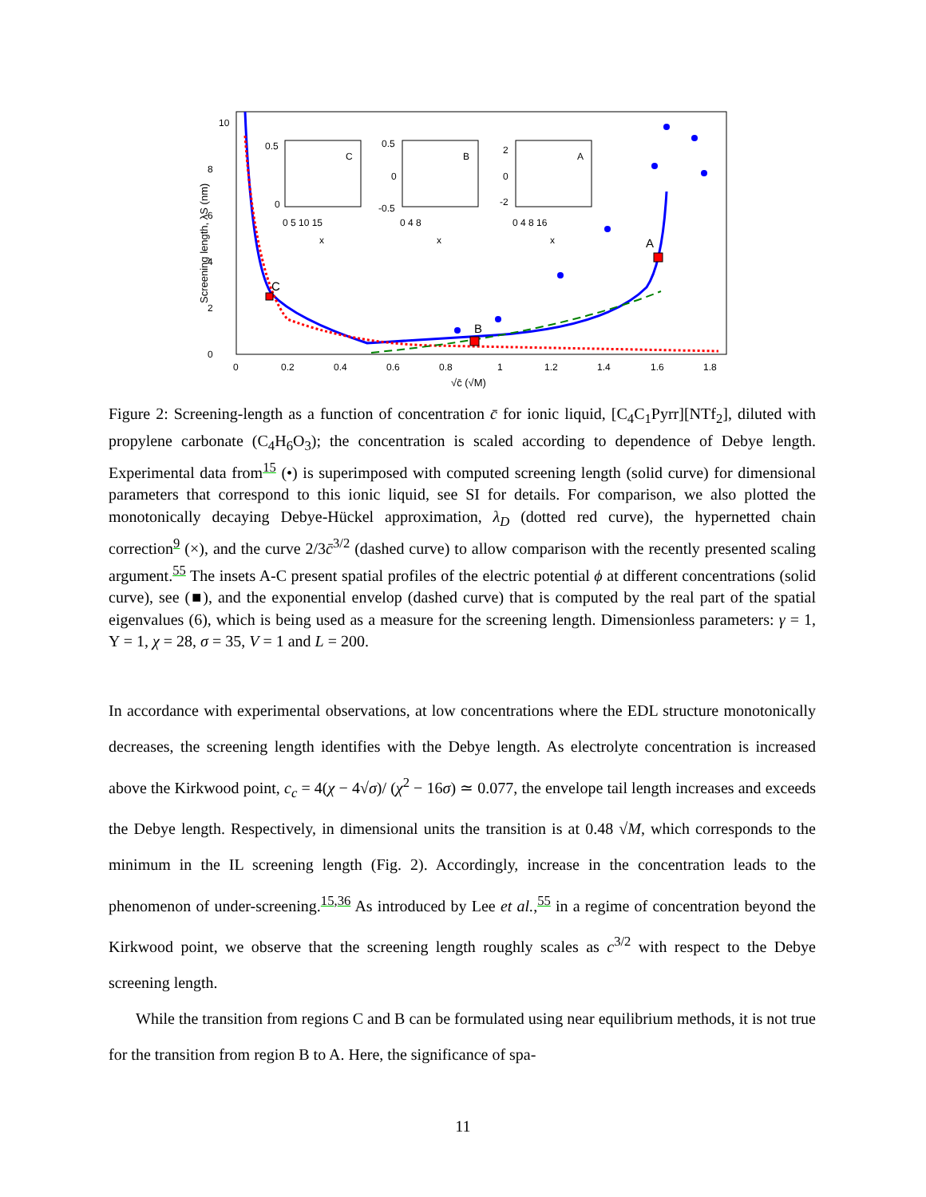0
2
4
6
8
10
0
0.2
0.4
0.6
0.8
1
1.2
1.4
1.6
1.8
√c̄ (√M)
Screening length, λS (nm)
C
B
A
0.5
0
0 5 10 15
x
C
0.5
0
-0.5
0 4 8
x
B
2
0
-2
0 4 8 16
x
A
Figure 2: Screening-length as a function of concentration c̄ for ionic liquid, [C<sub>4</sub>C<sub>1</sub>Pyrr][NTf<sub>2</sub>], diluted with propylene carbonate (C<sub>4</sub>H<sub>6</sub>O<sub>3</sub>); the concentration is scaled according to dependence of Debye length. Experimental data from<sup>15</sup> (•) is superimposed with computed screening length (solid curve) for dimensional parameters that correspond to this ionic liquid, see SI for details. For comparison, we also plotted the monotonically decaying Debye-Hückel approximation, λ<sub>D</sub> (dotted red curve), the hypernetted chain correction<sup>9</sup> (×), and the curve 2/3c̄<sup>3/2</sup> (dashed curve) to allow comparison with the recently presented scaling argument.<sup>55</sup> The insets A-C present spatial profiles of the electric potential ϕ at different concentrations (solid curve), see (■), and the exponential envelop (dashed curve) that is computed by the real part of the spatial eigenvalues (6), which is being used as a measure for the screening length. Dimensionless parameters: γ = 1, Υ = 1, χ = 28, σ = 35, V = 1 and L = 200.
In accordance with experimental observations, at low concentrations where the EDL structure monotonically decreases, the screening length identifies with the Debye length. As electrolyte concentration is increased above the Kirkwood point, c<sub>c</sub> = 4(χ − 4√σ)/ (χ<sup>2</sup> − 16σ) ≃ 0.077, the envelope tail length increases and exceeds the Debye length. Respectively, in dimensional units the transition is at 0.48 √M, which corresponds to the minimum in the IL screening length (Fig. 2). Accordingly, increase in the concentration leads to the phenomenon of under-screening.<sup>15,36</sup> As introduced by Lee et al.,<sup>55</sup> in a regime of concentration beyond the Kirkwood point, we observe that the screening length roughly scales as c<sup>3/2</sup> with respect to the Debye screening length.
While the transition from regions C and B can be formulated using near equilibrium methods, it is not true for the transition from region B to A. Here, the significance of spa-
11